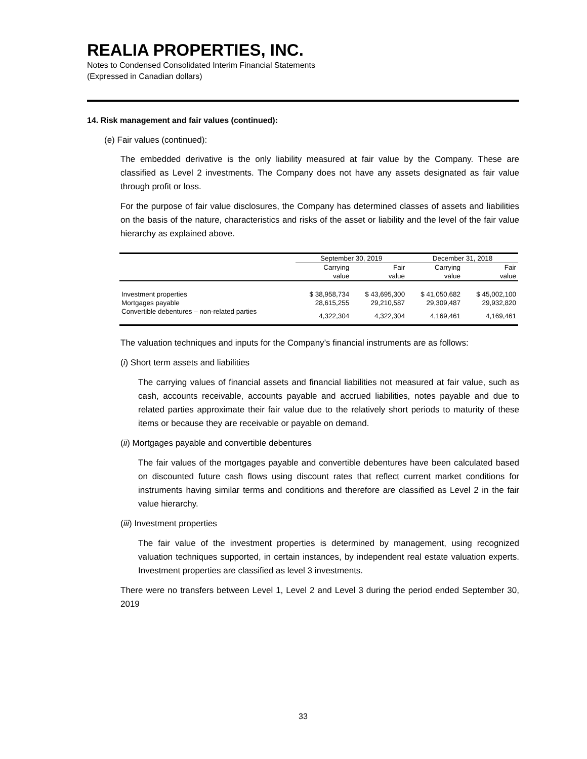REALIA PROPERTIES, INC.
Notes to Condensed Consolidated Interim Financial Statements
(Expressed in Canadian dollars)
14. Risk management and fair values (continued):
(e) Fair values (continued):
The embedded derivative is the only liability measured at fair value by the Company. These are classified as Level 2 investments. The Company does not have any assets designated as fair value through profit or loss.
For the purpose of fair value disclosures, the Company has determined classes of assets and liabilities on the basis of the nature, characteristics and risks of the asset or liability and the level of the fair value hierarchy as explained above.
| | September 30, 2019 | | December 31, 2018 | |
| --- | --- | --- | --- | --- |
| | Carrying | Fair | Carrying | Fair |
| | value | value | value | value |
| Investment properties | $ 38,958,734 | $ 43,695,300 | $ 41,050,682 | $ 45,002,100 |
| Mortgages payable | 28,615,255 | 29,210,587 | 29,309,487 | 29,932,820 |
| Convertible debentures – non-related parties | 4,322,304 | 4,322,304 | 4,169,461 | 4,169,461 |
The valuation techniques and inputs for the Company’s financial instruments are as follows:
(i) Short term assets and liabilities
The carrying values of financial assets and financial liabilities not measured at fair value, such as cash, accounts receivable, accounts payable and accrued liabilities, notes payable and due to related parties approximate their fair value due to the relatively short periods to maturity of these items or because they are receivable or payable on demand.
(ii) Mortgages payable and convertible debentures
The fair values of the mortgages payable and convertible debentures have been calculated based on discounted future cash flows using discount rates that reflect current market conditions for instruments having similar terms and conditions and therefore are classified as Level 2 in the fair value hierarchy.
(iii) Investment properties
The fair value of the investment properties is determined by management, using recognized valuation techniques supported, in certain instances, by independent real estate valuation experts. Investment properties are classified as level 3 investments.
There were no transfers between Level 1, Level 2 and Level 3 during the period ended September 30, 2019
33